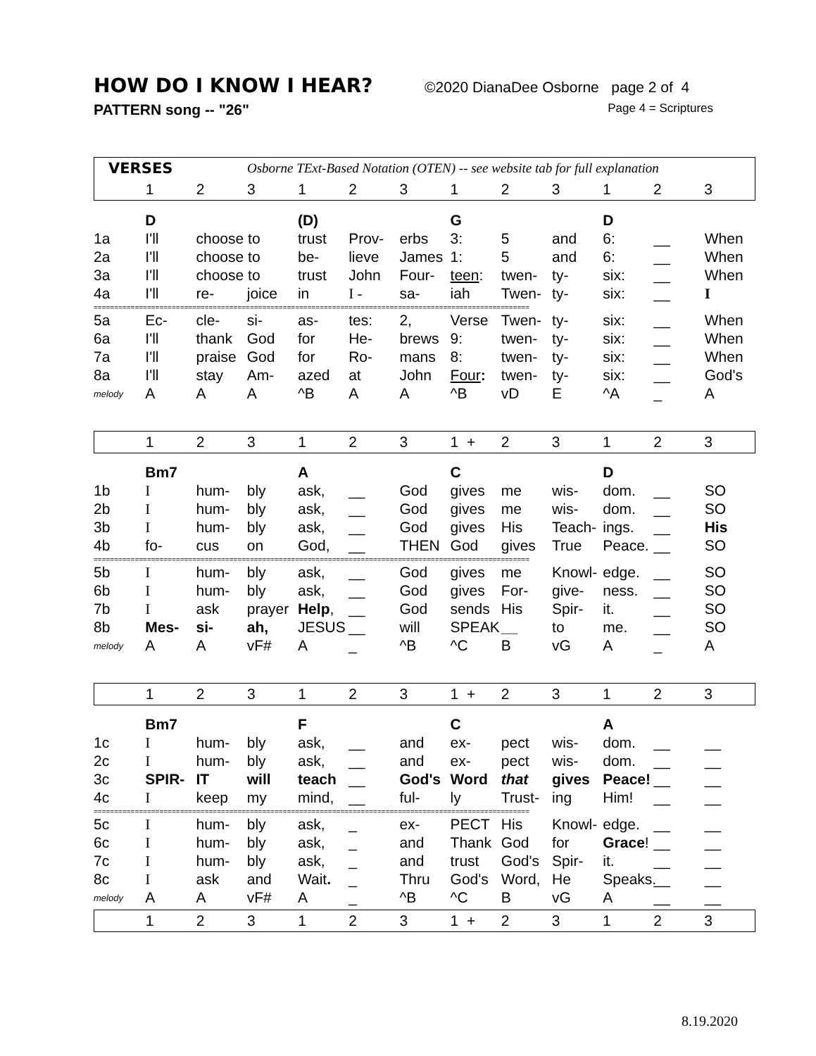HOW DO I KNOW I HEAR?
©2020 DianaDee Osborne page 2 of 4
PATTERN song -- "26" Page 4 = Scriptures
| VERSES | | | Osborne TExt-Based Notation (OTEN) -- see website tab for full explanation | | | | | | | | | |
| | 1 | 2 | 3 | 1 | 2 | 3 | 1 | 2 | 3 | 1 | 2 | 3 |
| | D | | | (D) | | | G | | | D | | |
| 1a | I'll | choose to | | trust | Prov- | erbs | 3: | 5 | and | 6: | __ | When |
| 2a | I'll | choose to | | be- | lieve | James | 1: | 5 | and | 6: | __ | When |
| 3a | I'll | choose to | | trust | John | Four- | teen : | twen- | ty- | six: | __ | When |
| 4a | I'll | re- | joice | in | I - | sa- | iah | Twen- | ty- | six: | __ | I |
| ========================================================================================================== | | | | | | | | | | | | |
| 5a | Ec- | cle- | si- | as- | tes: | 2, | Verse | Twen- | ty- | six: | __ | When |
| 6a | I'll | thank | God | for | He- | brews | 9: | twen- | ty- | six: | __ | When |
| 7a | I'll | praise | God | for | Ro- | mans | 8: | twen- | ty- | six: | __ | When |
| 8a | I'll | stay | Am- | azed | at | John | Four : | twen- | ty- | six: | __ | God's |
| melody | A | A | A | ^B | A | A | ^B | vD | E | ^A | _ | A |
| | 1 | 2 | 3 | 1 | 2 | 3 | 1 + | 2 | 3 | 1 | 2 | 3 |
| | Bm7 | | | A | | | C | | | D | | |
| 1b | I | hum- | bly | ask, | __ | God | gives | me | wis- | dom. | __ | SO |
| 2b | I | hum- | bly | ask, | __ | God | gives | me | wis- | dom. | __ | SO |
| 3b | I | hum- | bly | ask, | __ | God | gives | His | Teach- | ings. | __ | His |
| 4b | fo- | cus | on | God, | __ | THEN | God | gives | True | Peace. | __ | SO |
| ========================================================================================================== | | | | | | | | | | | | |
| 5b | I | hum- | bly | ask, | __ | God | gives | me | Knowl- | edge. | __ | SO |
| 6b | I | hum- | bly | ask, | __ | God | gives | For- | give- | ness. | __ | SO |
| 7b | I | ask | prayer | Help , | __ | God | sends | His | Spir- | it. | __ | SO |
| 8b | Mes- | si- | ah, | JESUS | __ | will | SPEAK | __ | to | me. | __ | SO |
| melody | A | A | vF# | A | _ | ^B | ^C | B | vG | A | _ | A |
| | 1 | 2 | 3 | 1 | 2 | 3 | 1 + | 2 | 3 | 1 | 2 | 3 |
| | Bm7 | | | F | | | C | | | A | | |
| 1c | I | hum- | bly | ask, | __ | and | ex- | pect | wis- | dom. | __ | __ |
| 2c | I | hum- | bly | ask, | __ | and | ex- | pect | wis- | dom. | __ | __ |
| 3c | SPIR- | IT | will | teach | __ | God's | Word | that | gives | Peace! | __ | __ |
| 4c | I | keep | my | mind, | __ | ful- | ly | Trust- | ing | Him! | __ | __ |
| ========================================================================================================== | | | | | | | | | | | | |
| 5c | I | hum- | bly | ask, | _ | ex- | PECT | His | Knowl- | edge. | __ | __ |
| 6c | I | hum- | bly | ask, | _ | and | Thank | God | for | Grace ! | __ | __ |
| 7c | I | hum- | bly | ask, | _ | and | trust | God's | Spir- | it. | __ | __ |
| 8c | I | ask | and | Wait . | _ | Thru | God's | Word, | He | Speaks. | __ | __ |
| melody | A | A | vF# | A | _ | ^B | ^C | B | vG | A | __ | __ |
| | 1 | 2 | 3 | 1 | 2 | 3 | 1 + | 2 | 3 | 1 | 2 | 3 |
8.19.2020